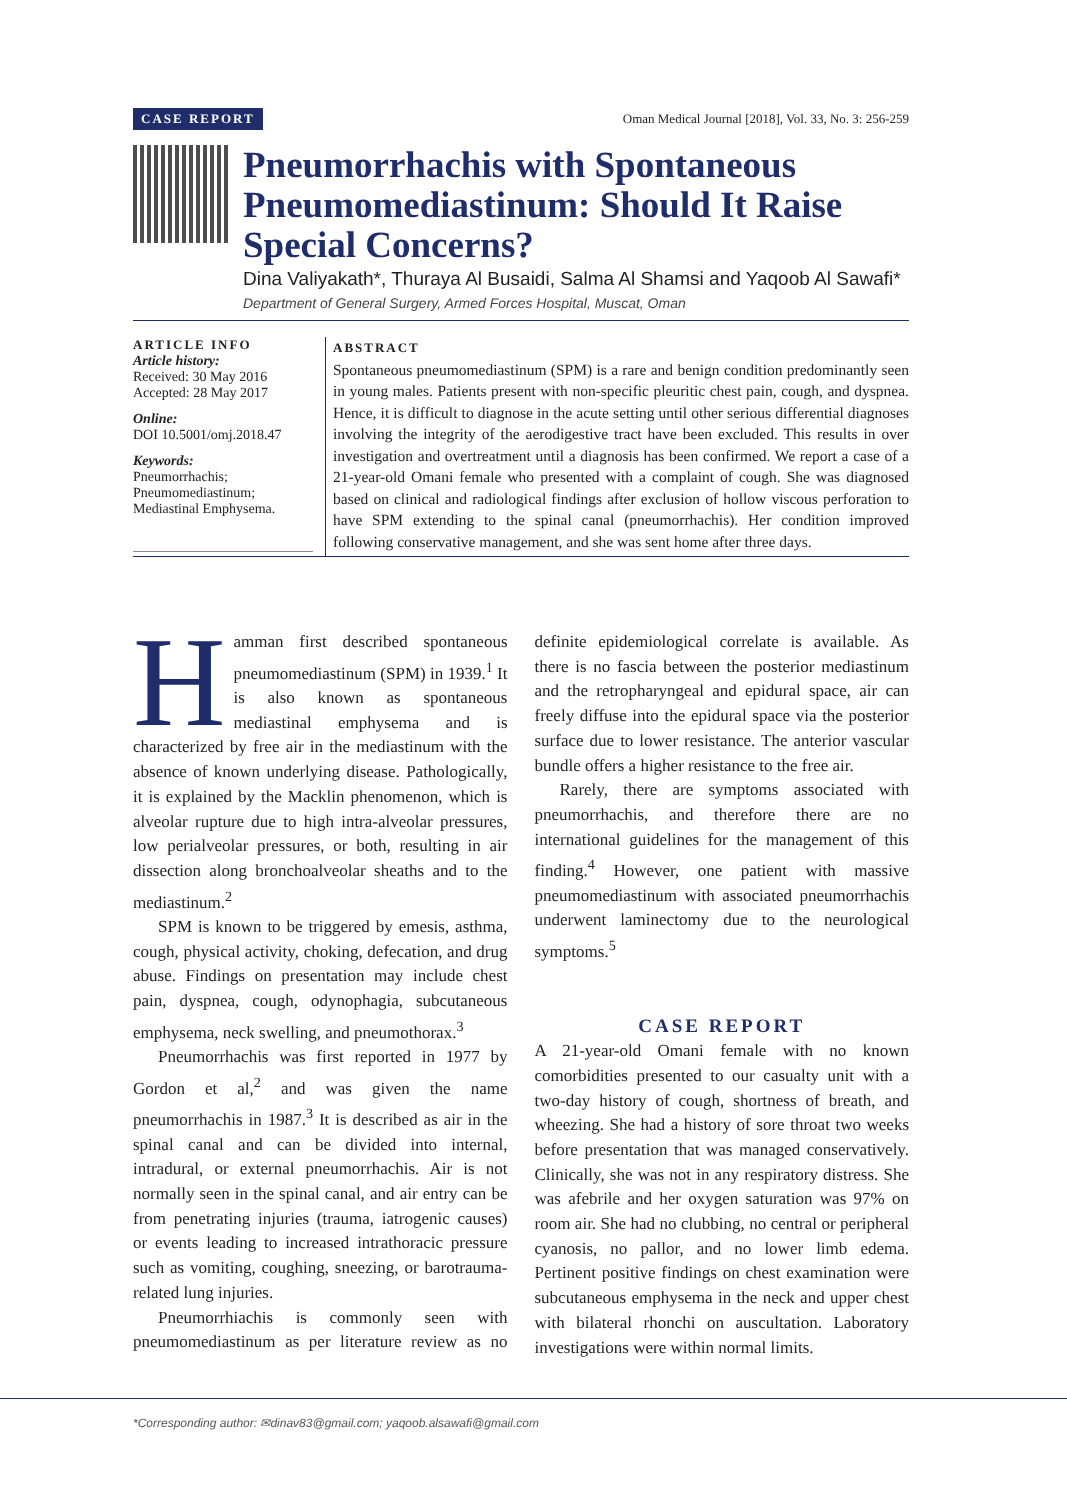CASE REPORT Oman Medical Journal [2018], Vol. 33, No. 3: 256-259
Pneumorrhachis with Spontaneous Pneumomediastinum: Should It Raise Special Concerns?
Dina Valiyakath*, Thuraya Al Busaidi, Salma Al Shamsi and Yaqoob Al Sawafi*
Department of General Surgery, Armed Forces Hospital, Muscat, Oman
ARTICLE INFO
Article history:
Received: 30 May 2016
Accepted: 28 May 2017
Online:
DOI 10.5001/omj.2018.47
Keywords:
Pneumorrhachis;
Pneumomediastinum;
Mediastinal Emphysema.
ABSTRACT
Spontaneous pneumomediastinum (SPM) is a rare and benign condition predominantly seen in young males. Patients present with non-specific pleuritic chest pain, cough, and dyspnea. Hence, it is difficult to diagnose in the acute setting until other serious differential diagnoses involving the integrity of the aerodigestive tract have been excluded. This results in over investigation and overtreatment until a diagnosis has been confirmed. We report a case of a 21-year-old Omani female who presented with a complaint of cough. She was diagnosed based on clinical and radiological findings after exclusion of hollow viscous perforation to have SPM extending to the spinal canal (pneumorrhachis). Her condition improved following conservative management, and she was sent home after three days.
Hamman first described spontaneous pneumomediastinum (SPM) in 1939.<sup>1</sup> It is also known as spontaneous mediastinal emphysema and is characterized by free air in the mediastinum with the absence of known underlying disease. Pathologically, it is explained by the Macklin phenomenon, which is alveolar rupture due to high intra-alveolar pressures, low perialveolar pressures, or both, resulting in air dissection along bronchoalveolar sheaths and to the mediastinum.<sup>2</sup>
SPM is known to be triggered by emesis, asthma, cough, physical activity, choking, defecation, and drug abuse. Findings on presentation may include chest pain, dyspnea, cough, odynophagia, subcutaneous emphysema, neck swelling, and pneumothorax.<sup>3</sup>
Pneumorrhachis was first reported in 1977 by Gordon et al,<sup>2</sup> and was given the name pneumorrhachis in 1987.<sup>3</sup> It is described as air in the spinal canal and can be divided into internal, intradural, or external pneumorrhachis. Air is not normally seen in the spinal canal, and air entry can be from penetrating injuries (trauma, iatrogenic causes) or events leading to increased intrathoracic pressure such as vomiting, coughing, sneezing, or barotrauma-related lung injuries.
Pneumorrhiachis is commonly seen with pneumomediastinum as per literature review as no definite epidemiological correlate is available. As there is no fascia between the posterior mediastinum and the retropharyngeal and epidural space, air can freely diffuse into the epidural space via the posterior surface due to lower resistance. The anterior vascular bundle offers a higher resistance to the free air.
Rarely, there are symptoms associated with pneumorrhachis, and therefore there are no international guidelines for the management of this finding.<sup>4</sup> However, one patient with massive pneumomediastinum with associated pneumorrhachis underwent laminectomy due to the neurological symptoms.<sup>5</sup>
CASE REPORT
A 21-year-old Omani female with no known comorbidities presented to our casualty unit with a two-day history of cough, shortness of breath, and wheezing. She had a history of sore throat two weeks before presentation that was managed conservatively. Clinically, she was not in any respiratory distress. She was afebrile and her oxygen saturation was 97% on room air. She had no clubbing, no central or peripheral cyanosis, no pallor, and no lower limb edema. Pertinent positive findings on chest examination were subcutaneous emphysema in the neck and upper chest with bilateral rhonchi on auscultation. Laboratory investigations were within normal limits.
*Corresponding author: ✉dinav83@gmail.com; yaqoob.alsawafi@gmail.com